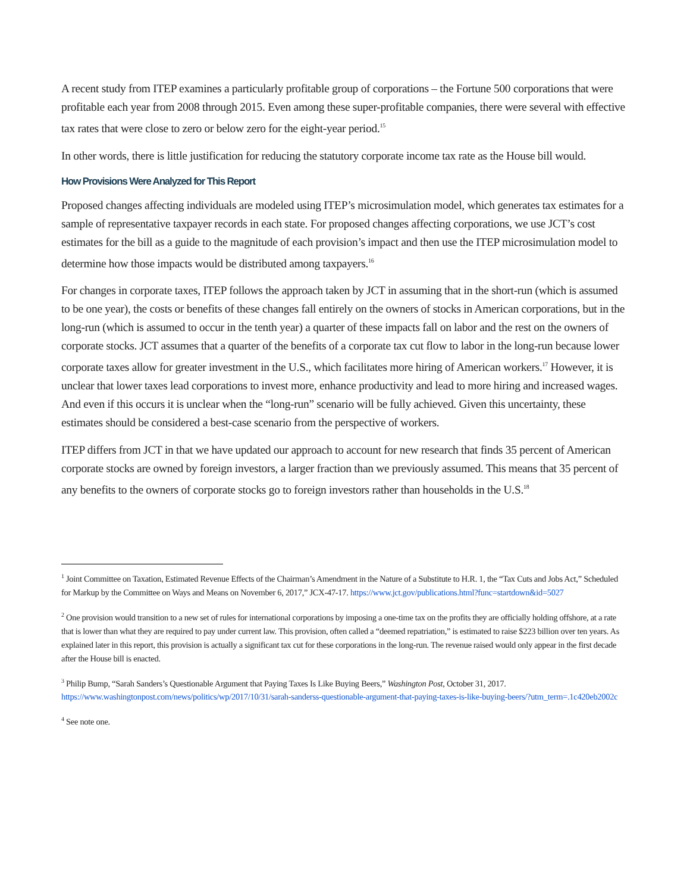A recent study from ITEP examines a particularly profitable group of corporations – the Fortune 500 corporations that were profitable each year from 2008 through 2015. Even among these super-profitable companies, there were several with effective tax rates that were close to zero or below zero for the eight-year period.<sup>15</sup>
In other words, there is little justification for reducing the statutory corporate income tax rate as the House bill would.
How Provisions Were Analyzed for This Report
Proposed changes affecting individuals are modeled using ITEP’s microsimulation model, which generates tax estimates for a sample of representative taxpayer records in each state. For proposed changes affecting corporations, we use JCT’s cost estimates for the bill as a guide to the magnitude of each provision’s impact and then use the ITEP microsimulation model to determine how those impacts would be distributed among taxpayers.<sup>16</sup>
For changes in corporate taxes, ITEP follows the approach taken by JCT in assuming that in the short-run (which is assumed to be one year), the costs or benefits of these changes fall entirely on the owners of stocks in American corporations, but in the long-run (which is assumed to occur in the tenth year) a quarter of these impacts fall on labor and the rest on the owners of corporate stocks. JCT assumes that a quarter of the benefits of a corporate tax cut flow to labor in the long-run because lower corporate taxes allow for greater investment in the U.S., which facilitates more hiring of American workers.<sup>17</sup> However, it is unclear that lower taxes lead corporations to invest more, enhance productivity and lead to more hiring and increased wages. And even if this occurs it is unclear when the “long-run” scenario will be fully achieved. Given this uncertainty, these estimates should be considered a best-case scenario from the perspective of workers.
ITEP differs from JCT in that we have updated our approach to account for new research that finds 35 percent of American corporate stocks are owned by foreign investors, a larger fraction than we previously assumed. This means that 35 percent of any benefits to the owners of corporate stocks go to foreign investors rather than households in the U.S.<sup>18</sup>
<sup>1</sup> Joint Committee on Taxation, Estimated Revenue Effects of the Chairman’s Amendment in the Nature of a Substitute to H.R. 1, the “Tax Cuts and Jobs Act,” Scheduled for Markup by the Committee on Ways and Means on November 6, 2017,” JCX-47-17. https://www.jct.gov/publications.html?func=startdown&id=5027
<sup>2</sup> One provision would transition to a new set of rules for international corporations by imposing a one-time tax on the profits they are officially holding offshore, at a rate that is lower than what they are required to pay under current law. This provision, often called a “deemed repatriation,” is estimated to raise $223 billion over ten years. As explained later in this report, this provision is actually a significant tax cut for these corporations in the long-run. The revenue raised would only appear in the first decade after the House bill is enacted.
<sup>3</sup> Philip Bump, “Sarah Sanders’s Questionable Argument that Paying Taxes Is Like Buying Beers,” Washington Post, October 31, 2017. https://www.washingtonpost.com/news/politics/wp/2017/10/31/sarah-sanderss-questionable-argument-that-paying-taxes-is-like-buying-beers/?utm_term=.1c420eb2002c
<sup>4</sup> See note one.